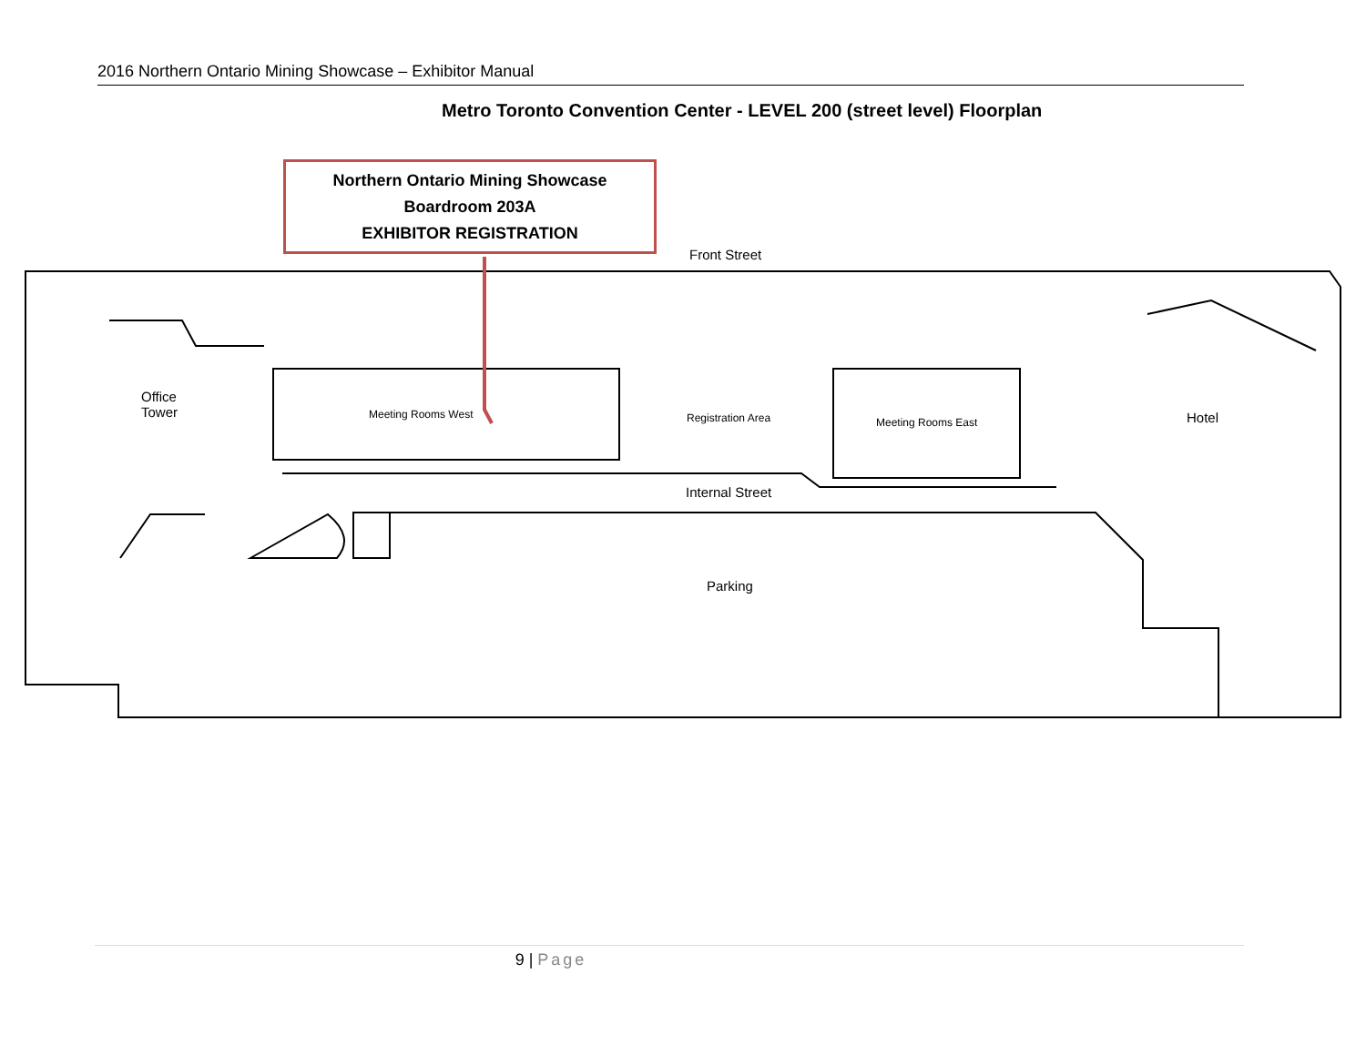2016 Northern Ontario Mining Showcase – Exhibitor Manual
Metro Toronto Convention Center - LEVEL 200 (street level) Floorplan
Northern Ontario Mining Showcase
Boardroom 203A
EXHIBITOR REGISTRATION
Front Street
Office
Tower
Meeting Rooms West Registration Area Meeting Rooms East Hotel
Internal Street
Parking
9 | Page